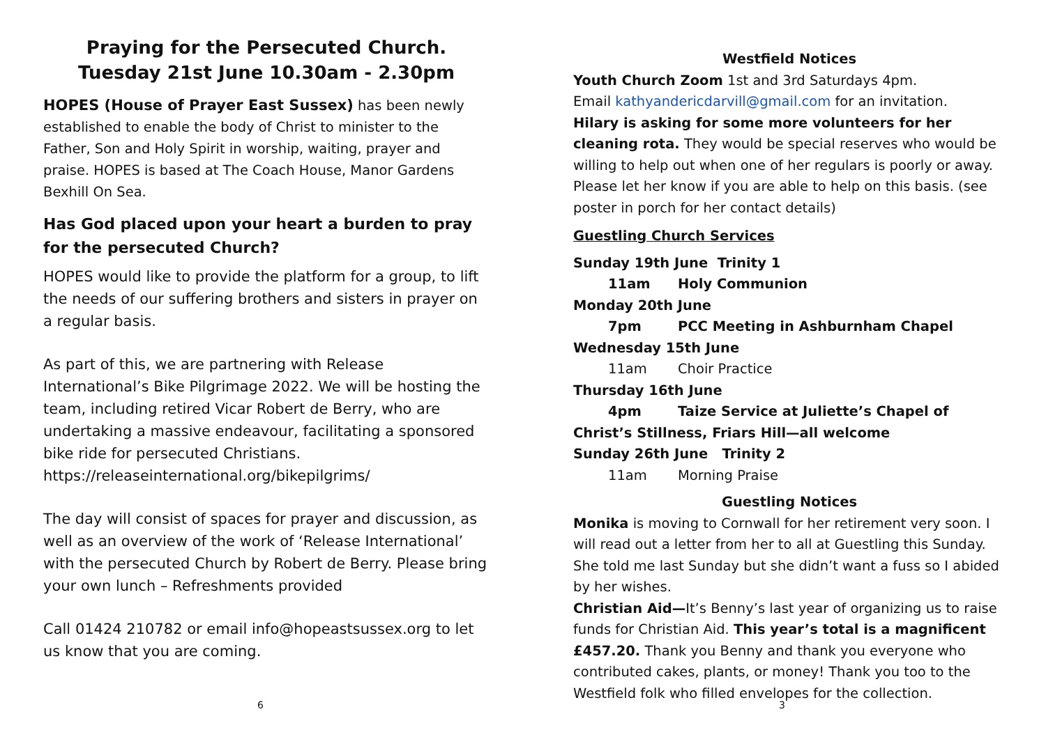Praying for the Persecuted Church.
Tuesday 21st June 10.30am - 2.30pm
HOPES (House of Prayer East Sussex) has been newly established to enable the body of Christ to minister to the Father, Son and Holy Spirit in worship, waiting, prayer and praise. HOPES is based at The Coach House, Manor Gardens Bexhill On Sea.
Has God placed upon your heart a burden to pray for the persecuted Church?
HOPES would like to provide the platform for a group, to lift the needs of our suffering brothers and sisters in prayer on a regular basis.
As part of this, we are partnering with Release International’s Bike Pilgrimage 2022. We will be hosting the team, including retired Vicar Robert de Berry, who are undertaking a massive endeavour, facilitating a sponsored bike ride for persecuted Christians. https://releaseinternational.org/bikepilgrims/
The day will consist of spaces for prayer and discussion, as well as an overview of the work of ‘Release International’ with the persecuted Church by Robert de Berry. Please bring your own lunch – Refreshments provided
Call 01424 210782 or email info@hopeastsussex.org to let us know that you are coming.
Westfield Notices
Youth Church Zoom 1st and 3rd Saturdays 4pm.
Email kathyandericdarvill@gmail.com for an invitation.
Hilary is asking for some more volunteers for her cleaning rota. They would be special reserves who would be willing to help out when one of her regulars is poorly or away. Please let her know if you are able to help on this basis. (see poster in porch for her contact details)
Guestling Church Services
Sunday 19th June Trinity 1
11am Holy Communion
Monday 20th June
7pm PCC Meeting in Ashburnham Chapel
Wednesday 15th June
11am Choir Practice
Thursday 16th June
4pm Taize Service at Juliette’s Chapel of Christ’s Stillness, Friars Hill—all welcome
Sunday 26th June Trinity 2
11am Morning Praise
Guestling Notices
Monika is moving to Cornwall for her retirement very soon. I will read out a letter from her to all at Guestling this Sunday. She told me last Sunday but she didn’t want a fuss so I abided by her wishes.
Christian Aid—It’s Benny’s last year of organizing us to raise funds for Christian Aid. This year’s total is a magnificent £457.20. Thank you Benny and thank you everyone who contributed cakes, plants, or money! Thank you too to the Westfield folk who filled envelopes for the collection.
6 3